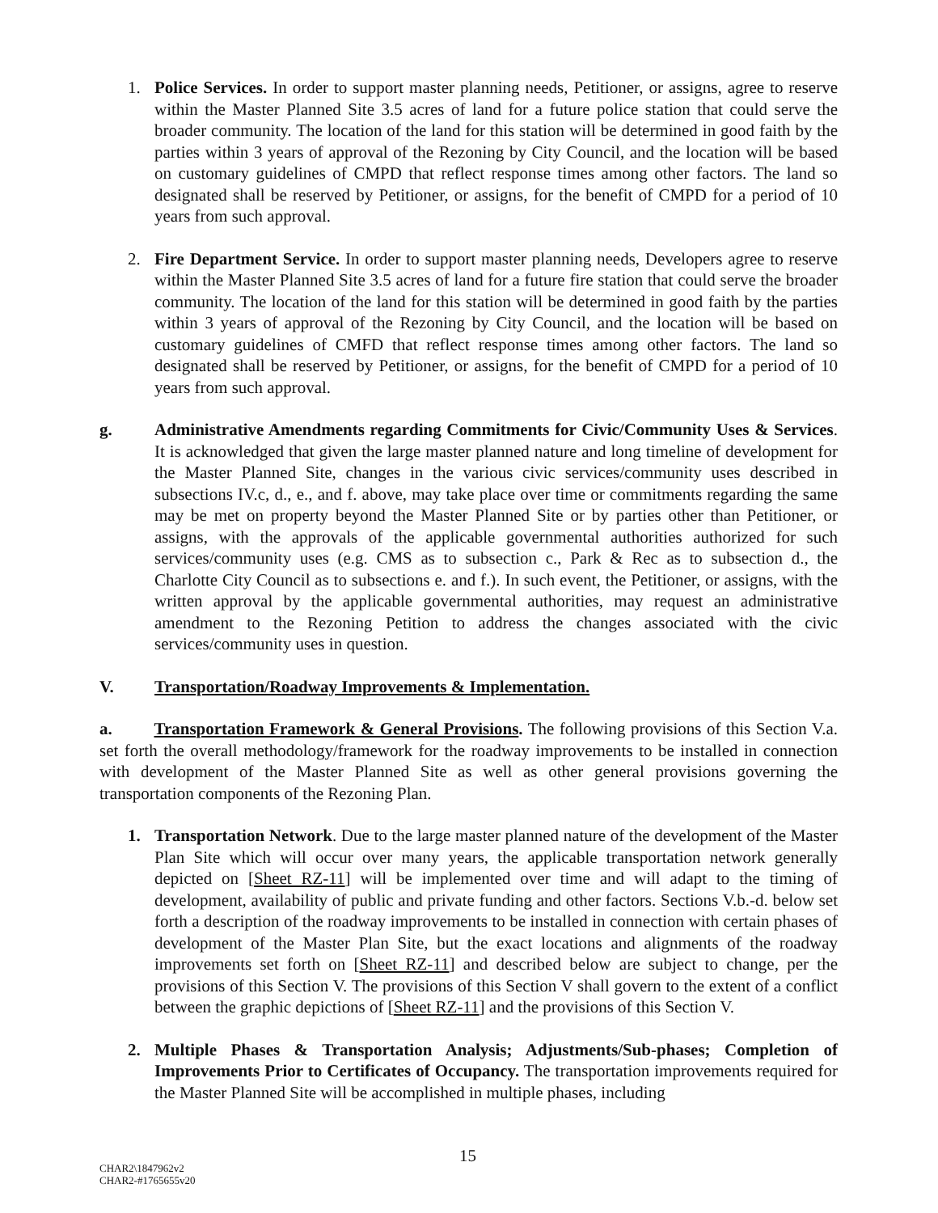1. Police Services. In order to support master planning needs, Petitioner, or assigns, agree to reserve within the Master Planned Site 3.5 acres of land for a future police station that could serve the broader community. The location of the land for this station will be determined in good faith by the parties within 3 years of approval of the Rezoning by City Council, and the location will be based on customary guidelines of CMPD that reflect response times among other factors. The land so designated shall be reserved by Petitioner, or assigns, for the benefit of CMPD for a period of 10 years from such approval.
2. Fire Department Service. In order to support master planning needs, Developers agree to reserve within the Master Planned Site 3.5 acres of land for a future fire station that could serve the broader community. The location of the land for this station will be determined in good faith by the parties within 3 years of approval of the Rezoning by City Council, and the location will be based on customary guidelines of CMFD that reflect response times among other factors. The land so designated shall be reserved by Petitioner, or assigns, for the benefit of CMPD for a period of 10 years from such approval.
g. Administrative Amendments regarding Commitments for Civic/Community Uses & Services. It is acknowledged that given the large master planned nature and long timeline of development for the Master Planned Site, changes in the various civic services/community uses described in subsections IV.c, d., e., and f. above, may take place over time or commitments regarding the same may be met on property beyond the Master Planned Site or by parties other than Petitioner, or assigns, with the approvals of the applicable governmental authorities authorized for such services/community uses (e.g. CMS as to subsection c., Park & Rec as to subsection d., the Charlotte City Council as to subsections e. and f.). In such event, the Petitioner, or assigns, with the written approval by the applicable governmental authorities, may request an administrative amendment to the Rezoning Petition to address the changes associated with the civic services/community uses in question.
V. Transportation/Roadway Improvements & Implementation.
a. Transportation Framework & General Provisions. The following provisions of this Section V.a. set forth the overall methodology/framework for the roadway improvements to be installed in connection with development of the Master Planned Site as well as other general provisions governing the transportation components of the Rezoning Plan.
1. Transportation Network. Due to the large master planned nature of the development of the Master Plan Site which will occur over many years, the applicable transportation network generally depicted on [Sheet RZ-11] will be implemented over time and will adapt to the timing of development, availability of public and private funding and other factors. Sections V.b.-d. below set forth a description of the roadway improvements to be installed in connection with certain phases of development of the Master Plan Site, but the exact locations and alignments of the roadway improvements set forth on [Sheet RZ-11] and described below are subject to change, per the provisions of this Section V. The provisions of this Section V shall govern to the extent of a conflict between the graphic depictions of [Sheet RZ-11] and the provisions of this Section V.
2. Multiple Phases & Transportation Analysis; Adjustments/Sub-phases; Completion of Improvements Prior to Certificates of Occupancy. The transportation improvements required for the Master Planned Site will be accomplished in multiple phases, including
CHAR2\1847962v2
CHAR2-#1765655v20
15